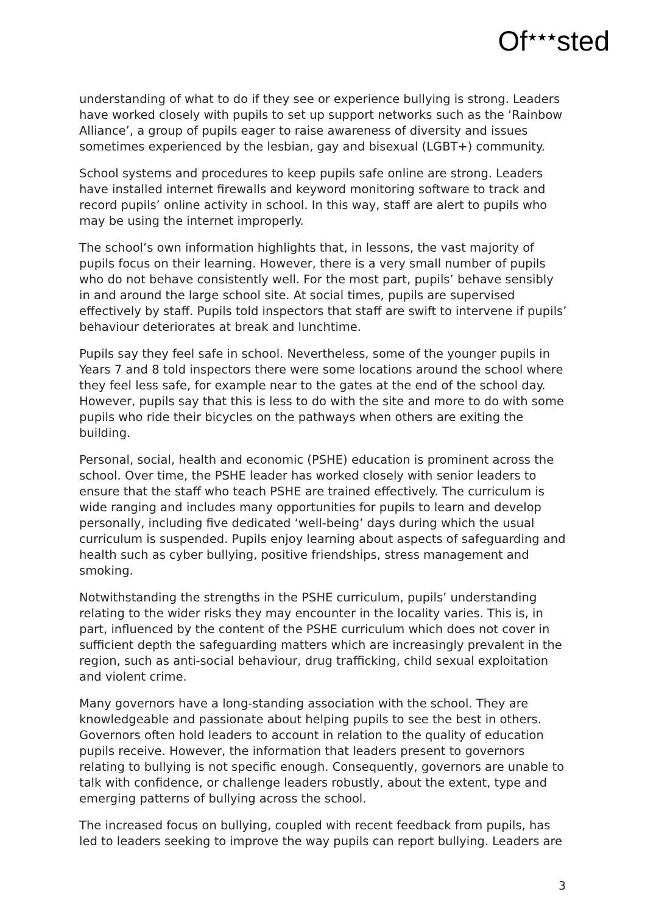Of<sup>★★★</sup>sted
understanding of what to do if they see or experience bullying is strong. Leaders have worked closely with pupils to set up support networks such as the ‘Rainbow Alliance’, a group of pupils eager to raise awareness of diversity and issues sometimes experienced by the lesbian, gay and bisexual (LGBT+) community.
School systems and procedures to keep pupils safe online are strong. Leaders have installed internet firewalls and keyword monitoring software to track and record pupils’ online activity in school. In this way, staff are alert to pupils who may be using the internet improperly.
The school’s own information highlights that, in lessons, the vast majority of pupils focus on their learning. However, there is a very small number of pupils who do not behave consistently well. For the most part, pupils’ behave sensibly in and around the large school site. At social times, pupils are supervised effectively by staff. Pupils told inspectors that staff are swift to intervene if pupils’ behaviour deteriorates at break and lunchtime.
Pupils say they feel safe in school. Nevertheless, some of the younger pupils in Years 7 and 8 told inspectors there were some locations around the school where they feel less safe, for example near to the gates at the end of the school day. However, pupils say that this is less to do with the site and more to do with some pupils who ride their bicycles on the pathways when others are exiting the building.
Personal, social, health and economic (PSHE) education is prominent across the school. Over time, the PSHE leader has worked closely with senior leaders to ensure that the staff who teach PSHE are trained effectively. The curriculum is wide ranging and includes many opportunities for pupils to learn and develop personally, including five dedicated ‘well-being’ days during which the usual curriculum is suspended. Pupils enjoy learning about aspects of safeguarding and health such as cyber bullying, positive friendships, stress management and smoking.
Notwithstanding the strengths in the PSHE curriculum, pupils’ understanding relating to the wider risks they may encounter in the locality varies. This is, in part, influenced by the content of the PSHE curriculum which does not cover in sufficient depth the safeguarding matters which are increasingly prevalent in the region, such as anti-social behaviour, drug trafficking, child sexual exploitation and violent crime.
Many governors have a long-standing association with the school. They are knowledgeable and passionate about helping pupils to see the best in others. Governors often hold leaders to account in relation to the quality of education pupils receive. However, the information that leaders present to governors relating to bullying is not specific enough. Consequently, governors are unable to talk with confidence, or challenge leaders robustly, about the extent, type and emerging patterns of bullying across the school.
The increased focus on bullying, coupled with recent feedback from pupils, has led to leaders seeking to improve the way pupils can report bullying. Leaders are
3